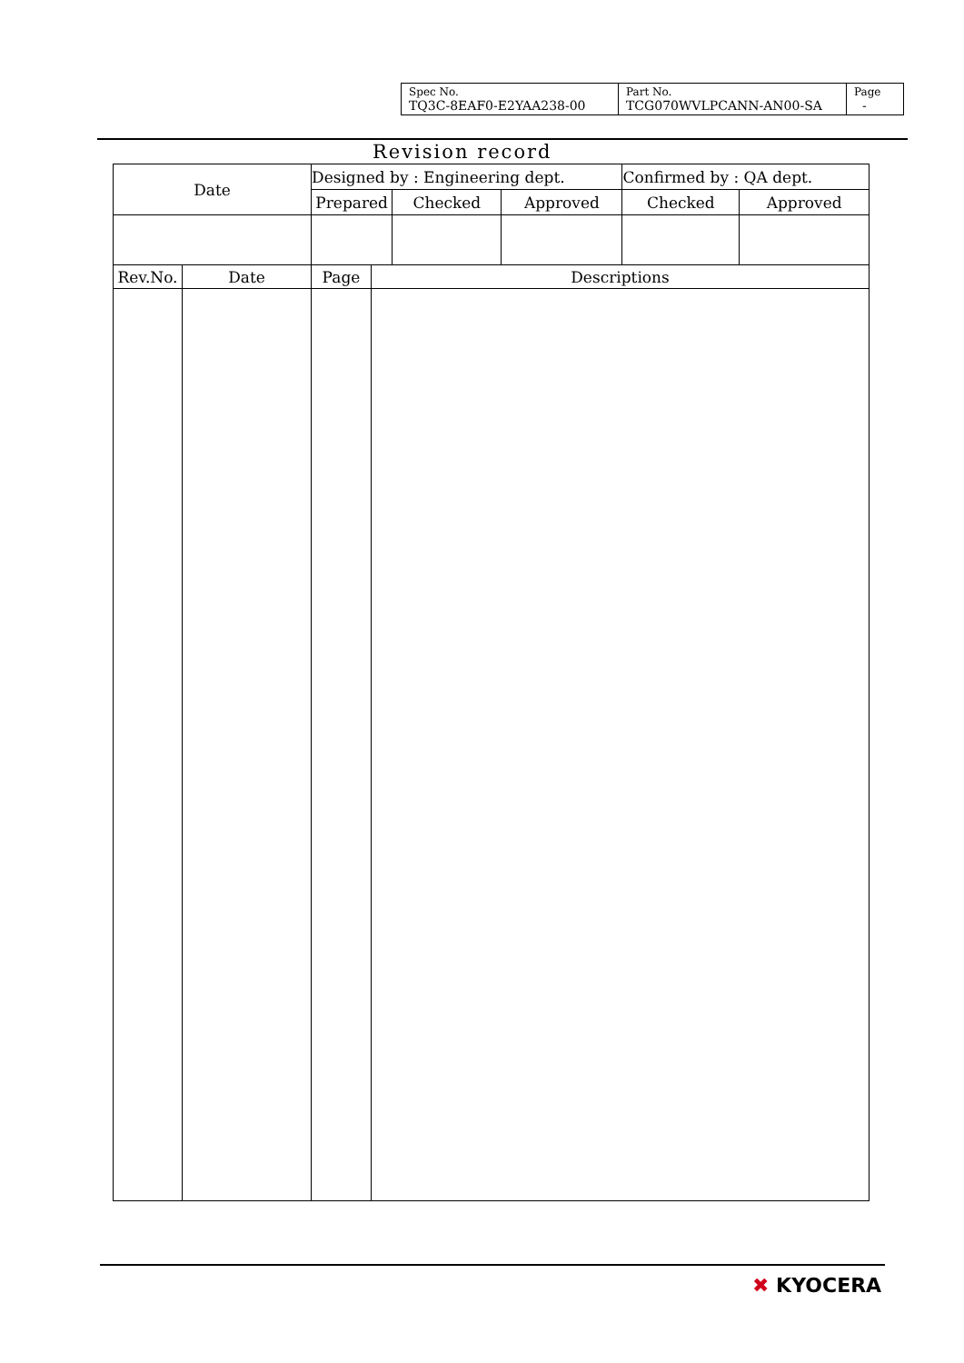| Spec No. TQ3C-8EAF0-E2YAA238-00 | Part No. TCG070WVLPCANN-AN00-SA | Page - |
Revision record
| Date | | Designed by : Engineering dept. | | | | Confirmed by : QA dept. | |
| | | Prepared | | Checked | Approved | Checked | Approved |
| Rev.No. | Date | Page | Descriptions | | | | |
✖ KYOCERA